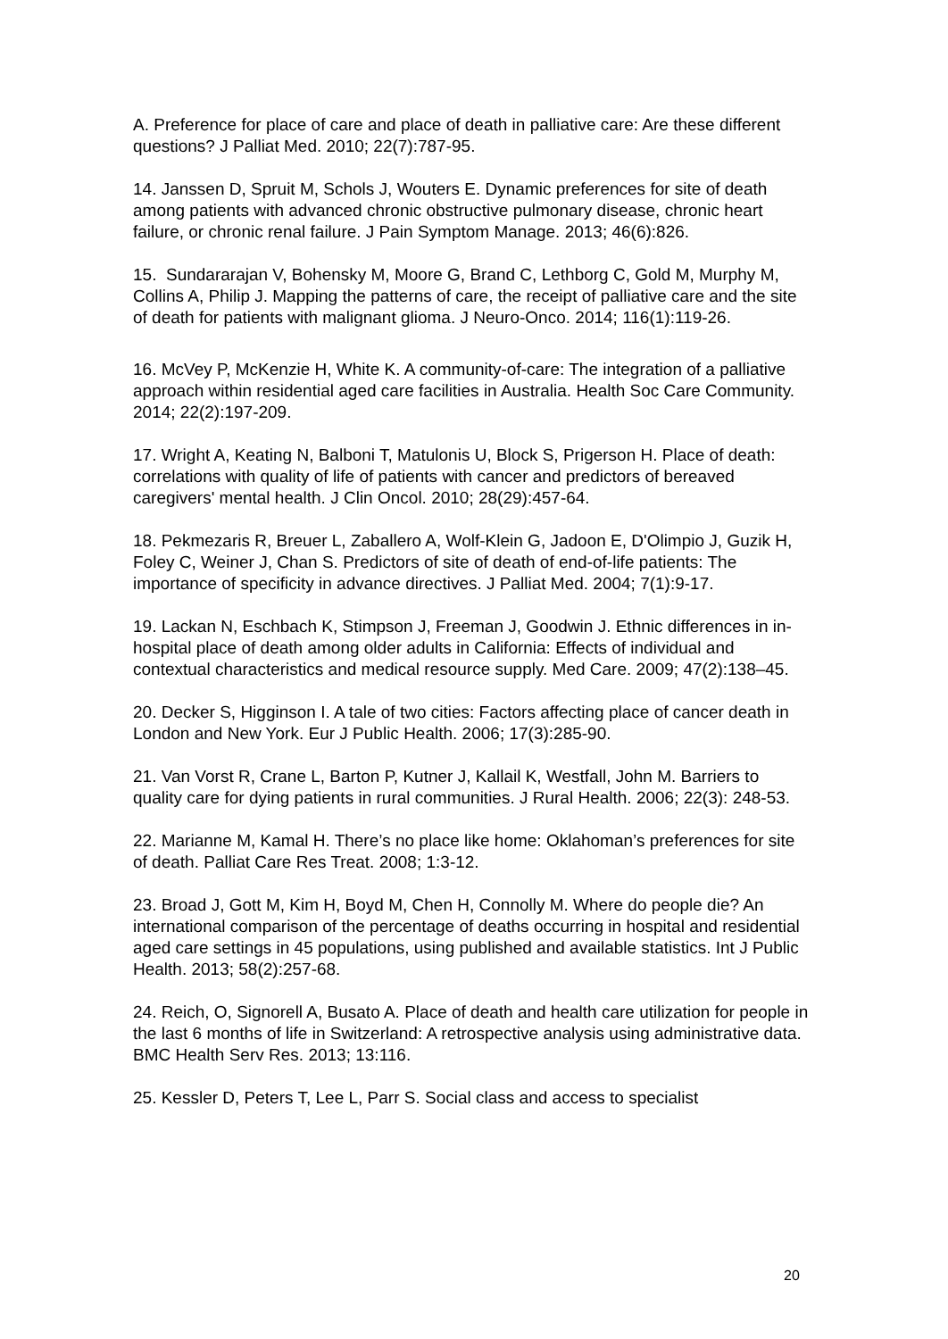A. Preference for place of care and place of death in palliative care: Are these different questions? J Palliat Med. 2010; 22(7):787-95.
14. Janssen D, Spruit M, Schols J, Wouters E. Dynamic preferences for site of death among patients with advanced chronic obstructive pulmonary disease, chronic heart failure, or chronic renal failure. J Pain Symptom Manage. 2013; 46(6):826.
15. Sundararajan V, Bohensky M, Moore G, Brand C, Lethborg C, Gold M, Murphy M, Collins A, Philip J. Mapping the patterns of care, the receipt of palliative care and the site of death for patients with malignant glioma. J Neuro-Onco. 2014; 116(1):119-26.
16. McVey P, McKenzie H, White K. A community-of-care: The integration of a palliative approach within residential aged care facilities in Australia. Health Soc Care Community. 2014; 22(2):197-209.
17. Wright A, Keating N, Balboni T, Matulonis U, Block S, Prigerson H. Place of death: correlations with quality of life of patients with cancer and predictors of bereaved caregivers' mental health. J Clin Oncol. 2010; 28(29):457-64.
18. Pekmezaris R, Breuer L, Zaballero A, Wolf-Klein G, Jadoon E, D'Olimpio J, Guzik H, Foley C, Weiner J, Chan S. Predictors of site of death of end-of-life patients: The importance of specificity in advance directives. J Palliat Med. 2004; 7(1):9-17.
19. Lackan N, Eschbach K, Stimpson J, Freeman J, Goodwin J. Ethnic differences in in-hospital place of death among older adults in California: Effects of individual and contextual characteristics and medical resource supply. Med Care. 2009; 47(2):138–45.
20. Decker S, Higginson I. A tale of two cities: Factors affecting place of cancer death in London and New York. Eur J Public Health. 2006; 17(3):285-90.
21. Van Vorst R, Crane L, Barton P, Kutner J, Kallail K, Westfall, John M. Barriers to quality care for dying patients in rural communities. J Rural Health. 2006; 22(3): 248-53.
22. Marianne M, Kamal H. There’s no place like home: Oklahoman’s preferences for site of death. Palliat Care Res Treat. 2008; 1:3-12.
23. Broad J, Gott M, Kim H, Boyd M, Chen H, Connolly M. Where do people die? An international comparison of the percentage of deaths occurring in hospital and residential aged care settings in 45 populations, using published and available statistics. Int J Public Health. 2013; 58(2):257-68.
24. Reich, O, Signorell A, Busato A. Place of death and health care utilization for people in the last 6 months of life in Switzerland: A retrospective analysis using administrative data. BMC Health Serv Res. 2013; 13:116.
25. Kessler D, Peters T, Lee L, Parr S. Social class and access to specialist
20